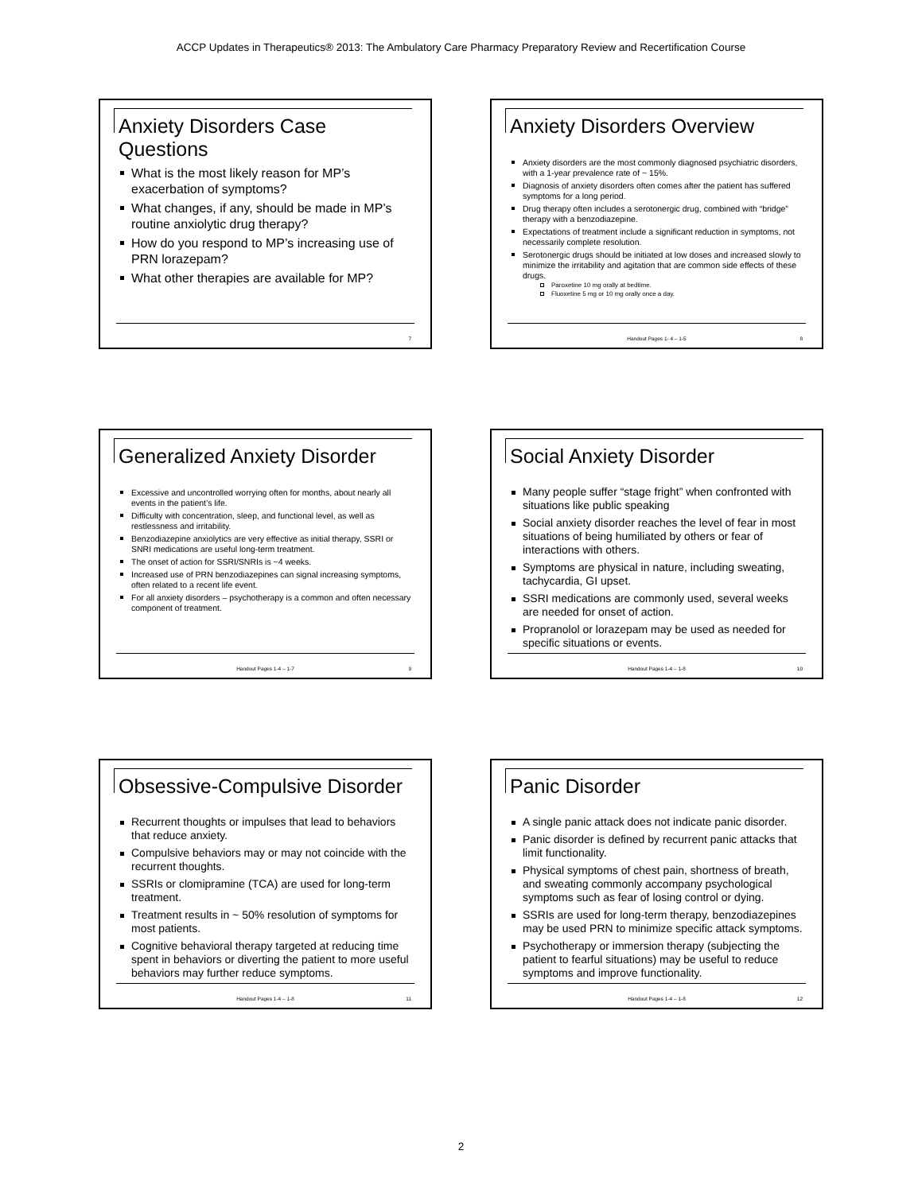ACCP Updates in Therapeutics® 2013: The Ambulatory Care Pharmacy Preparatory Review and Recertification Course
Anxiety Disorders Case Questions
What is the most likely reason for MP’s exacerbation of symptoms?
What changes, if any, should be made in MP’s routine anxiolytic drug therapy?
How do you respond to MP’s increasing use of PRN lorazepam?
What other therapies are available for MP?
7
Anxiety Disorders Overview
Anxiety disorders are the most commonly diagnosed psychiatric disorders, with a 1-year prevalence rate of ~ 15%.
Diagnosis of anxiety disorders often comes after the patient has suffered symptoms for a long period.
Drug therapy often includes a serotonergic drug, combined with “bridge” therapy with a benzodiazepine.
Expectations of treatment include a significant reduction in symptoms, not necessarily complete resolution.
Serotonergic drugs should be initiated at low doses and increased slowly to minimize the irritability and agitation that are common side effects of these drugs.
Paroxetine 10 mg orally at bedtime.
Fluoxetine 5 mg or 10 mg orally once a day.
Handout Pages 1- 4 – 1-5 8
Generalized Anxiety Disorder
Excessive and uncontrolled worrying often for months, about nearly all events in the patient’s life.
Difficulty with concentration, sleep, and functional level, as well as restlessness and irritability.
Benzodiazepine anxiolytics are very effective as initial therapy, SSRI or SNRI medications are useful long-term treatment.
The onset of action for SSRI/SNRIs is ~4 weeks.
Increased use of PRN benzodiazepines can signal increasing symptoms, often related to a recent life event.
For all anxiety disorders – psychotherapy is a common and often necessary component of treatment.
Handout Pages 1-4 – 1-7 9
Social Anxiety Disorder
Many people suffer “stage fright” when confronted with situations like public speaking
Social anxiety disorder reaches the level of fear in most situations of being humiliated by others or fear of interactions with others.
Symptoms are physical in nature, including sweating, tachycardia, GI upset.
SSRI medications are commonly used, several weeks are needed for onset of action.
Propranolol or lorazepam may be used as needed for specific situations or events.
Handout Pages 1-4 – 1-8 10
Obsessive-Compulsive Disorder
Recurrent thoughts or impulses that lead to behaviors that reduce anxiety.
Compulsive behaviors may or may not coincide with the recurrent thoughts.
SSRIs or clomipramine (TCA) are used for long-term treatment.
Treatment results in ~ 50% resolution of symptoms for most patients.
Cognitive behavioral therapy targeted at reducing time spent in behaviors or diverting the patient to more useful behaviors may further reduce symptoms.
Handout Pages 1-4 – 1-8 11
Panic Disorder
A single panic attack does not indicate panic disorder.
Panic disorder is defined by recurrent panic attacks that limit functionality.
Physical symptoms of chest pain, shortness of breath, and sweating commonly accompany psychological symptoms such as fear of losing control or dying.
SSRIs are used for long-term therapy, benzodiazepines may be used PRN to minimize specific attack symptoms.
Psychotherapy or immersion therapy (subjecting the patient to fearful situations) may be useful to reduce symptoms and improve functionality.
Handout Pages 1-4 – 1-8 12
2